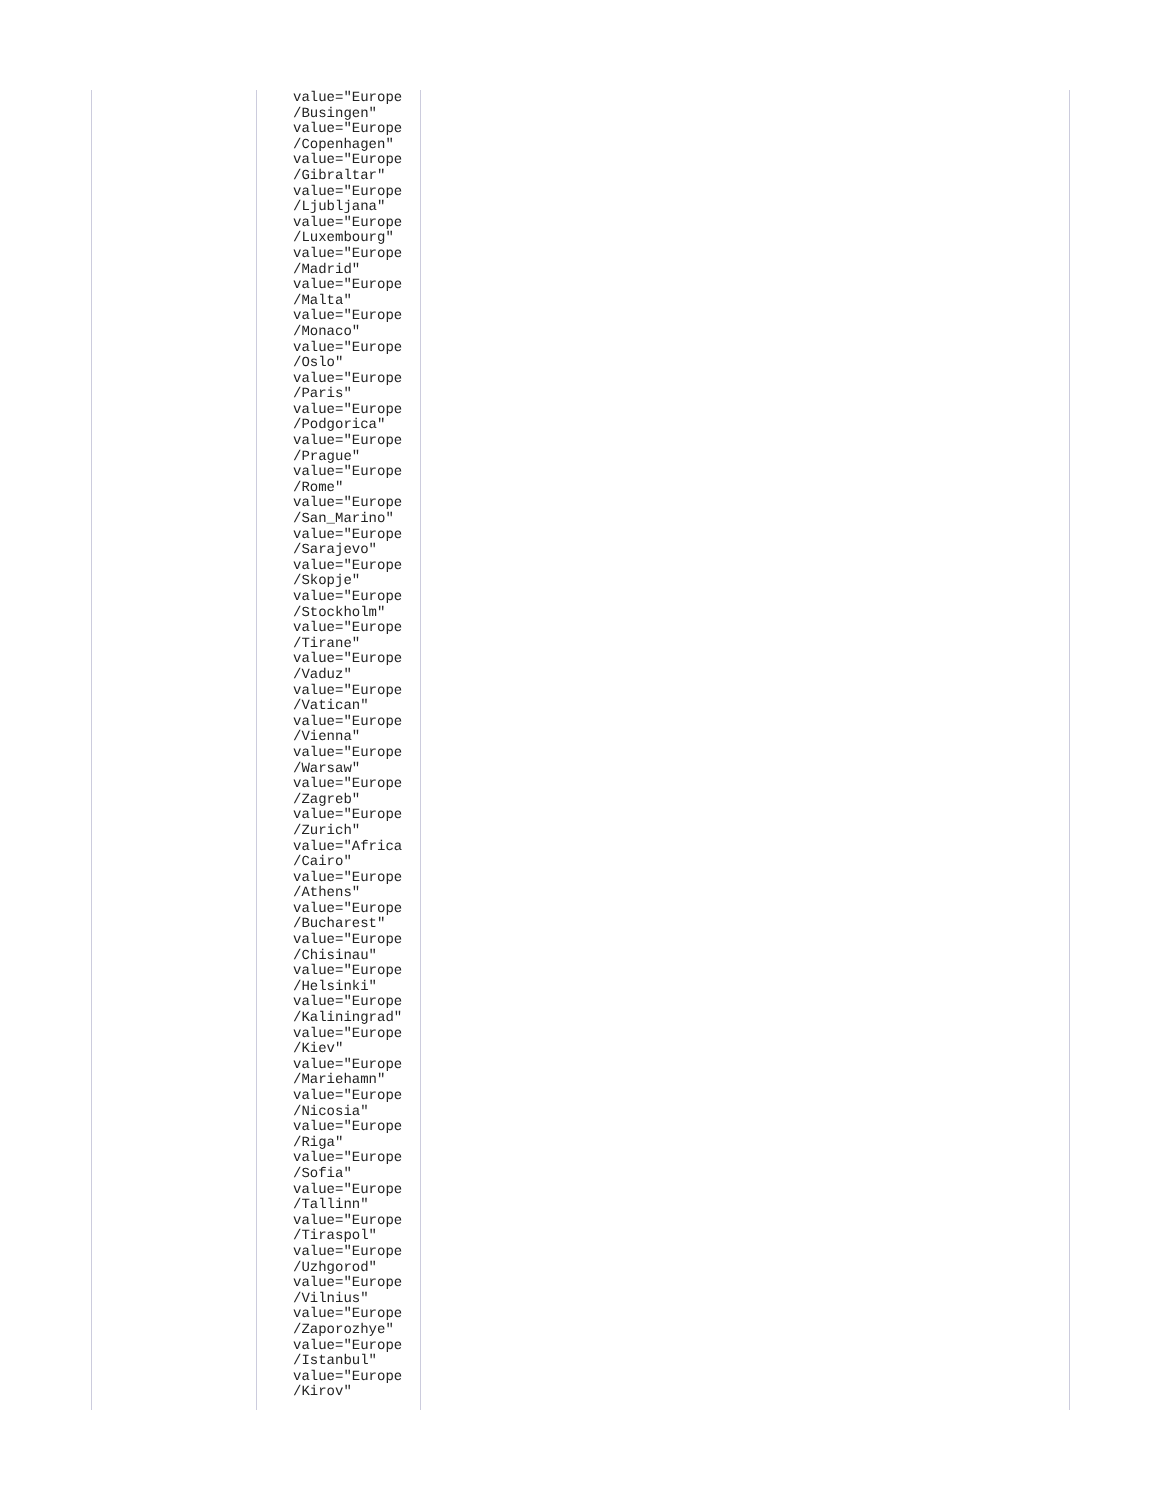| | value="Europe /Busingen" value="Europe /Copenhagen" value="Europe /Gibraltar" value="Europe /Ljubljana" value="Europe /Luxembourg" value="Europe /Madrid" value="Europe /Malta" value="Europe /Monaco" value="Europe /Oslo" value="Europe /Paris" value="Europe /Podgorica" value="Europe /Prague" value="Europe /Rome" value="Europe /San_Marino" value="Europe /Sarajevo" value="Europe /Skopje" value="Europe /Stockholm" value="Europe /Tirane" value="Europe /Vaduz" value="Europe /Vatican" value="Europe /Vienna" value="Europe /Warsaw" value="Europe /Zagreb" value="Europe /Zurich" value="Africa /Cairo" value="Europe /Athens" value="Europe /Bucharest" value="Europe /Chisinau" value="Europe /Helsinki" value="Europe /Kaliningrad" value="Europe /Kiev" value="Europe /Mariehamn" value="Europe /Nicosia" value="Europe /Riga" value="Europe /Sofia" value="Europe /Tallinn" value="Europe /Tiraspol" value="Europe /Uzhgorod" value="Europe /Vilnius" value="Europe /Zaporozhye" value="Europe /Istanbul" value="Europe /Kirov" | |